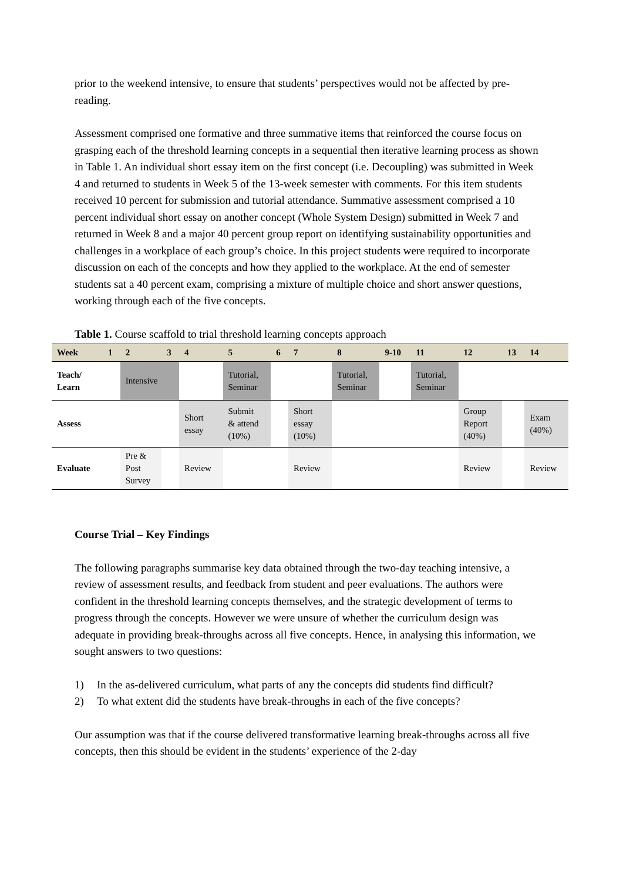prior to the weekend intensive, to ensure that students’ perspectives would not be affected by pre-reading.
Assessment comprised one formative and three summative items that reinforced the course focus on grasping each of the threshold learning concepts in a sequential then iterative learning process as shown in Table 1. An individual short essay item on the first concept (i.e. Decoupling) was submitted in Week 4 and returned to students in Week 5 of the 13-week semester with comments. For this item students received 10 percent for submission and tutorial attendance. Summative assessment comprised a 10 percent individual short essay on another concept (Whole System Design) submitted in Week 7 and returned in Week 8 and a major 40 percent group report on identifying sustainability opportunities and challenges in a workplace of each group’s choice. In this project students were required to incorporate discussion on each of the concepts and how they applied to the workplace. At the end of semester students sat a 40 percent exam, comprising a mixture of multiple choice and short answer questions, working through each of the five concepts.
Table 1. Course scaffold to trial threshold learning concepts approach
| Week | 1 | 2 | 3 | 4 | 5 | 6 | 7 | 8 | 9-10 | 11 | 12 | 13 | 14 |
| Teach/ Learn | | Intensive | | | Tutorial, Seminar | | | Tutorial, Seminar | | Tutorial, Seminar | | | |
| Assess | | | | Short essay | Submit & attend (10%) | | Short essay (10%) | | | | Group Report (40%) | | Exam (40%) |
| Evaluate | | Pre & Post Survey | | Review | | | Review | | | | Review | | Review |
Course Trial – Key Findings
The following paragraphs summarise key data obtained through the two-day teaching intensive, a review of assessment results, and feedback from student and peer evaluations. The authors were confident in the threshold learning concepts themselves, and the strategic development of terms to progress through the concepts. However we were unsure of whether the curriculum design was adequate in providing break-throughs across all five concepts. Hence, in analysing this information, we sought answers to two questions:
1) In the as-delivered curriculum, what parts of any the concepts did students find difficult?
2) To what extent did the students have break-throughs in each of the five concepts?
Our assumption was that if the course delivered transformative learning break-throughs across all five concepts, then this should be evident in the students’ experience of the 2-day